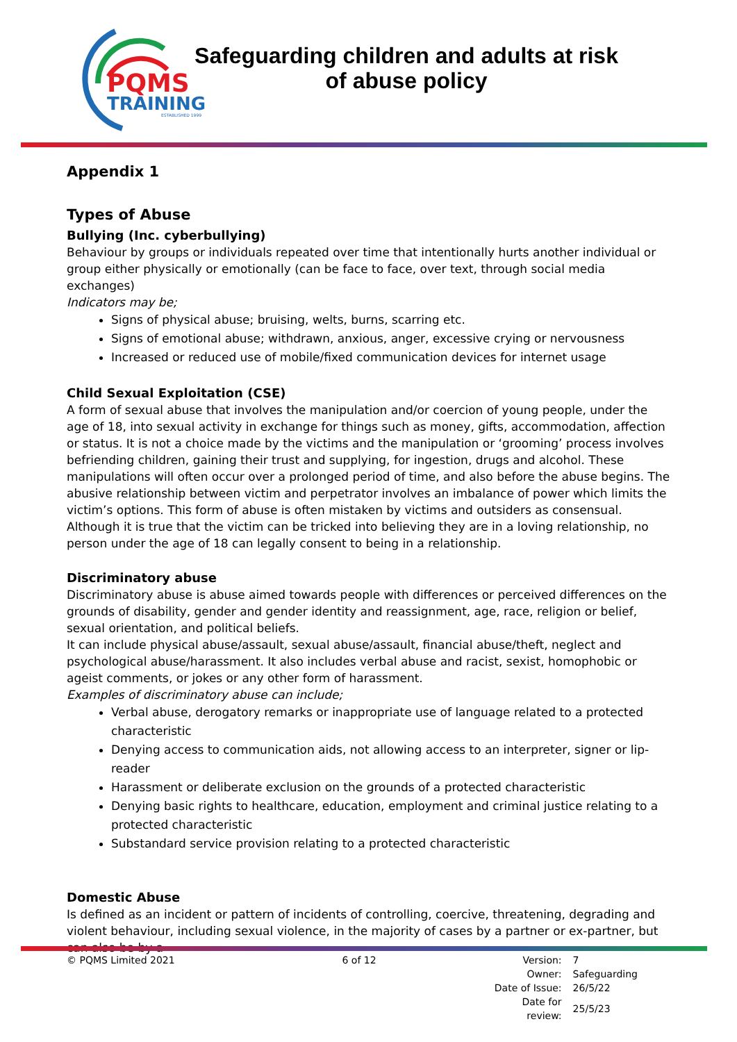PQMS
TRAINING
ESTABLISHED 1999
Safeguarding children and adults at risk
of abuse policy
Appendix 1
Types of Abuse
Bullying (Inc. cyberbullying)
Behaviour by groups or individuals repeated over time that intentionally hurts another individual or group either physically or emotionally (can be face to face, over text, through social media exchanges)
Indicators may be;
Signs of physical abuse; bruising, welts, burns, scarring etc.
Signs of emotional abuse; withdrawn, anxious, anger, excessive crying or nervousness
Increased or reduced use of mobile/fixed communication devices for internet usage
Child Sexual Exploitation (CSE)
A form of sexual abuse that involves the manipulation and/or coercion of young people, under the age of 18, into sexual activity in exchange for things such as money, gifts, accommodation, affection or status. It is not a choice made by the victims and the manipulation or ‘grooming’ process involves befriending children, gaining their trust and supplying, for ingestion, drugs and alcohol. These manipulations will often occur over a prolonged period of time, and also before the abuse begins. The abusive relationship between victim and perpetrator involves an imbalance of power which limits the victim’s options. This form of abuse is often mistaken by victims and outsiders as consensual. Although it is true that the victim can be tricked into believing they are in a loving relationship, no person under the age of 18 can legally consent to being in a relationship.
Discriminatory abuse
Discriminatory abuse is abuse aimed towards people with differences or perceived differences on the grounds of disability, gender and gender identity and reassignment, age, race, religion or belief, sexual orientation, and political beliefs.
It can include physical abuse/assault, sexual abuse/assault, financial abuse/theft, neglect and psychological abuse/harassment. It also includes verbal abuse and racist, sexist, homophobic or ageist comments, or jokes or any other form of harassment.
Examples of discriminatory abuse can include;
Verbal abuse, derogatory remarks or inappropriate use of language related to a protected characteristic
Denying access to communication aids, not allowing access to an interpreter, signer or lip-reader
Harassment or deliberate exclusion on the grounds of a protected characteristic
Denying basic rights to healthcare, education, employment and criminal justice relating to a protected characteristic
Substandard service provision relating to a protected characteristic
Domestic Abuse
Is defined as an incident or pattern of incidents of controlling, coercive, threatening, degrading and violent behaviour, including sexual violence, in the majority of cases by a partner or ex-partner, but can also be by a
© PQMS Limited 2021 6 of 12
| Version: | 7 |
| Owner: | Safeguarding |
| Date of Issue: | 26/5/22 |
| Date for review: | 25/5/23 |